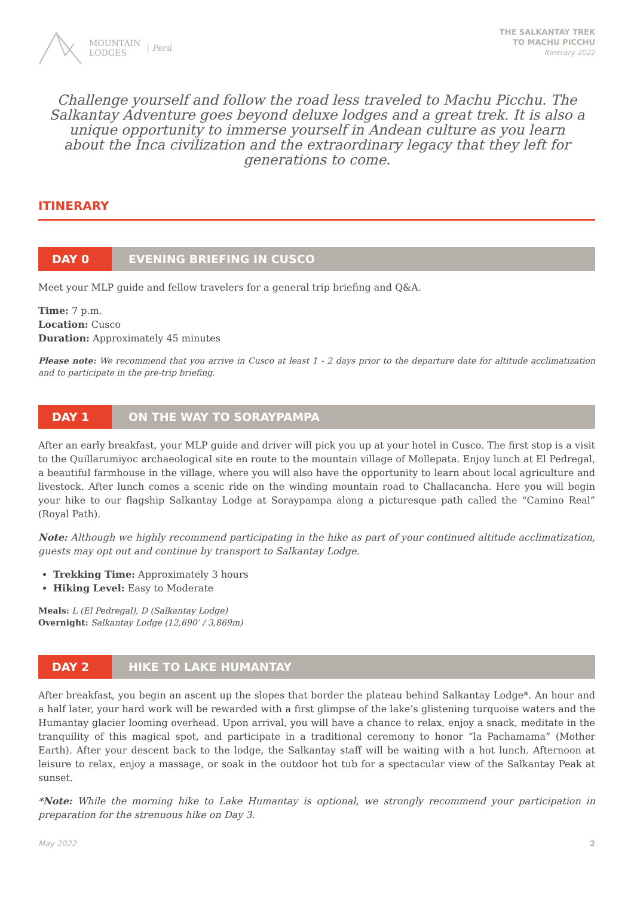MOUNTAIN
LODGES | Perú
THE SALKANTAY TREK
TO MACHU PICCHU
Itinerary 2022
Challenge yourself and follow the road less traveled to Machu Picchu. The Salkantay Adventure goes beyond deluxe lodges and a great trek. It is also a unique opportunity to immerse yourself in Andean culture as you learn about the Inca civilization and the extraordinary legacy that they left for generations to come.
ITINERARY
DAY 0
EVENING BRIEFING IN CUSCO
Meet your MLP guide and fellow travelers for a general trip briefing and Q&A.
Time: 7 p.m.
Location: Cusco
Duration: Approximately 45 minutes
Please note: We recommend that you arrive in Cusco at least 1 - 2 days prior to the departure date for altitude acclimatization and to participate in the pre-trip briefing.
DAY 1
ON THE WAY TO SORAYPAMPA
After an early breakfast, your MLP guide and driver will pick you up at your hotel in Cusco. The first stop is a visit to the Quillarumiyoc archaeological site en route to the mountain village of Mollepata. Enjoy lunch at El Pedregal, a beautiful farmhouse in the village, where you will also have the opportunity to learn about local agriculture and livestock. After lunch comes a scenic ride on the winding mountain road to Challacancha. Here you will begin your hike to our flagship Salkantay Lodge at Soraypampa along a picturesque path called the “Camino Real” (Royal Path).
Note: Although we highly recommend participating in the hike as part of your continued altitude acclimatization, guests may opt out and continue by transport to Salkantay Lodge.
Trekking Time: Approximately 3 hours
Hiking Level: Easy to Moderate
Meals: L (El Pedregal), D (Salkantay Lodge)
Overnight: Salkantay Lodge (12,690’ / 3,869m)
DAY 2
HIKE TO LAKE HUMANTAY
After breakfast, you begin an ascent up the slopes that border the plateau behind Salkantay Lodge*. An hour and a half later, your hard work will be rewarded with a first glimpse of the lake’s glistening turquoise waters and the Humantay glacier looming overhead. Upon arrival, you will have a chance to relax, enjoy a snack, meditate in the tranquility of this magical spot, and participate in a traditional ceremony to honor “la Pachamama” (Mother Earth). After your descent back to the lodge, the Salkantay staff will be waiting with a hot lunch. Afternoon at leisure to relax, enjoy a massage, or soak in the outdoor hot tub for a spectacular view of the Salkantay Peak at sunset.
*Note: While the morning hike to Lake Humantay is optional, we strongly recommend your participation in preparation for the strenuous hike on Day 3.
May 2022 2